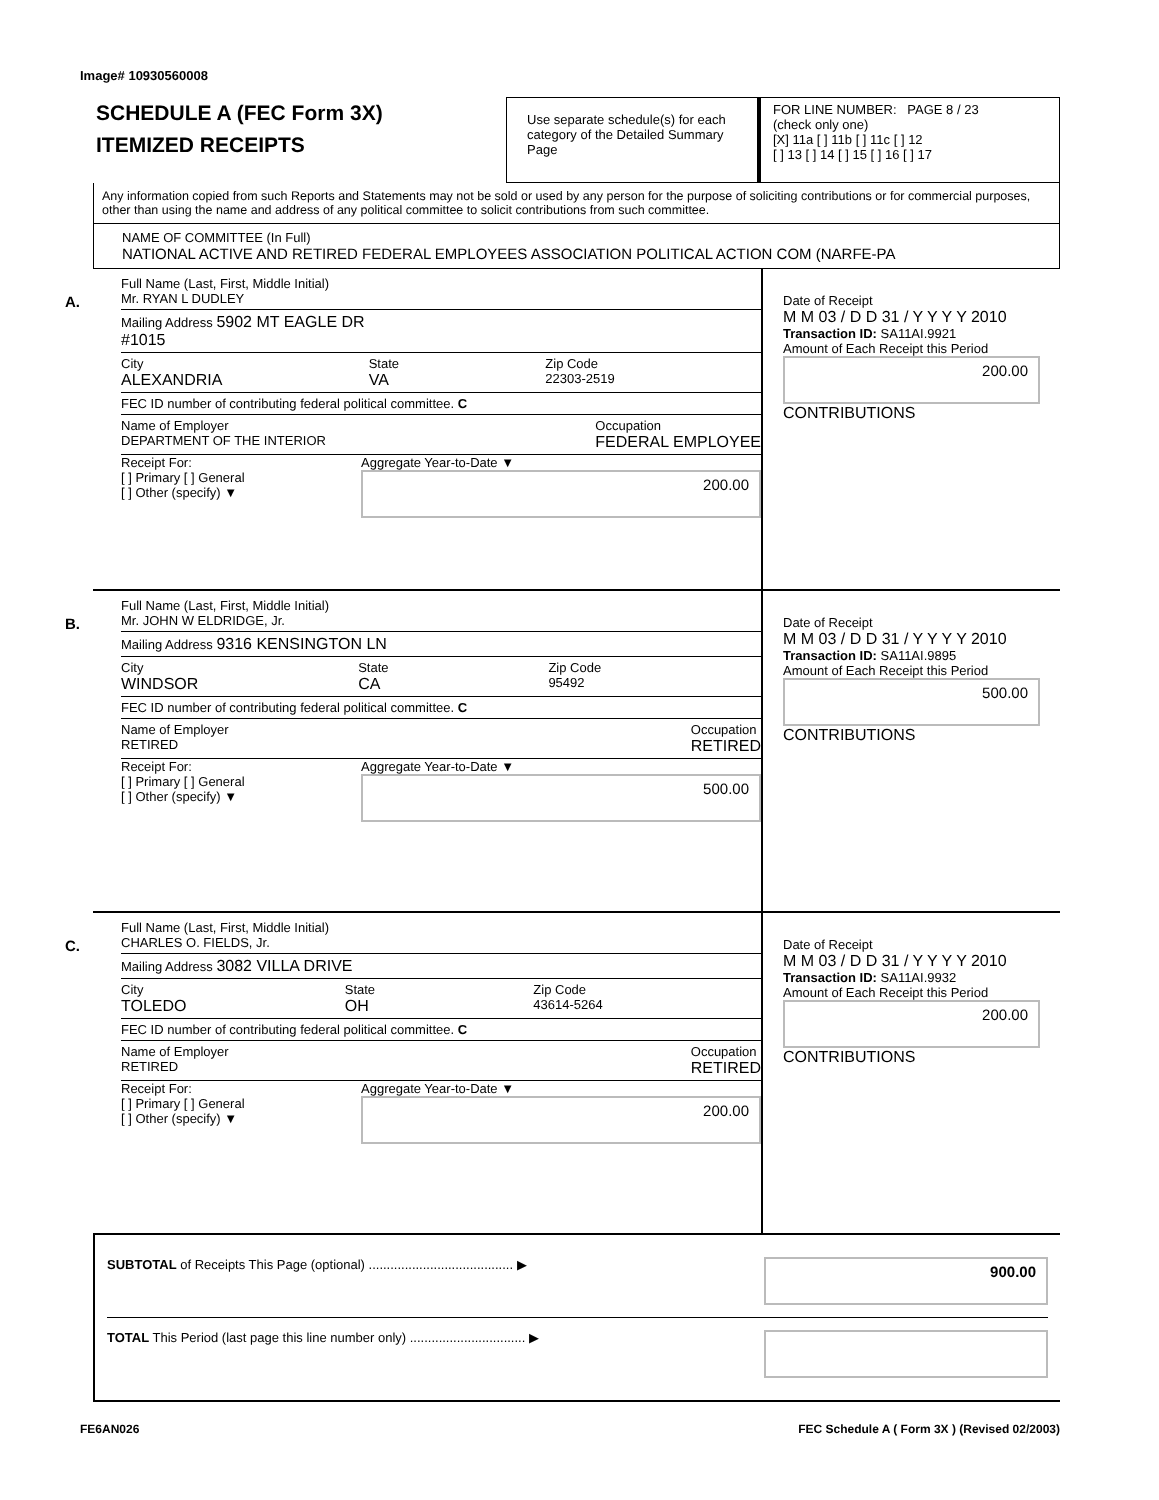Image# 10930560008
SCHEDULE A (FEC Form 3X)
ITEMIZED RECEIPTS
Use separate schedule(s) for each category of the Detailed Summary Page
FOR LINE NUMBER: PAGE 8 / 23
(check only one)
[X] 11a [ ] 11b [ ] 11c [ ] 12
[ ] 13 [ ] 14 [ ] 15 [ ] 16 [ ] 17
Any information copied from such Reports and Statements may not be sold or used by any person for the purpose of soliciting contributions or for commercial purposes, other than using the name and address of any political committee to solicit contributions from such committee.
NAME OF COMMITTEE (In Full)
NATIONAL ACTIVE AND RETIRED FEDERAL EMPLOYEES ASSOCIATION POLITICAL ACTION COM (NARFE-PA
A.
Full Name (Last, First, Middle Initial)
Mr. RYAN L DUDLEY
Mailing Address 5902 MT EAGLE DR
#1015
City
ALEXANDRIA State
VA Zip Code
22303-2519
FEC ID number of contributing federal political committee. C
Name of Employer
DEPARTMENT OF THE INTERIOR Occupation
FEDERAL EMPLOYEE
Receipt For:
[ ] Primary [ ] General
[ ] Other (specify) ▼ Aggregate Year-to-Date ▼
200.00
Date of Receipt
M M 03 / D D 31 / Y Y Y Y 2010
Transaction ID: SA11AI.9921
Amount of Each Receipt this Period
200.00
CONTRIBUTIONS
B.
Full Name (Last, First, Middle Initial)
Mr. JOHN W ELDRIDGE, Jr.
Mailing Address 9316 KENSINGTON LN
City
WINDSOR State
CA Zip Code
95492
FEC ID number of contributing federal political committee. C
Name of Employer
RETIRED Occupation
RETIRED
Receipt For:
[ ] Primary [ ] General
[ ] Other (specify) ▼ Aggregate Year-to-Date ▼
500.00
Date of Receipt
M M 03 / D D 31 / Y Y Y Y 2010
Transaction ID: SA11AI.9895
Amount of Each Receipt this Period
500.00
CONTRIBUTIONS
C.
Full Name (Last, First, Middle Initial)
CHARLES O. FIELDS, Jr.
Mailing Address 3082 VILLA DRIVE
City
TOLEDO State
OH Zip Code
43614-5264
FEC ID number of contributing federal political committee. C
Name of Employer
RETIRED Occupation
RETIRED
Receipt For:
[ ] Primary [ ] General
[ ] Other (specify) ▼ Aggregate Year-to-Date ▼
200.00
Date of Receipt
M M 03 / D D 31 / Y Y Y Y 2010
Transaction ID: SA11AI.9932
Amount of Each Receipt this Period
200.00
CONTRIBUTIONS
SUBTOTAL of Receipts This Page (optional) ........................................ ▶ 900.00
TOTAL This Period (last page this line number only) ................................ ▶
FE6AN026 FEC Schedule A ( Form 3X ) (Revised 02/2003)